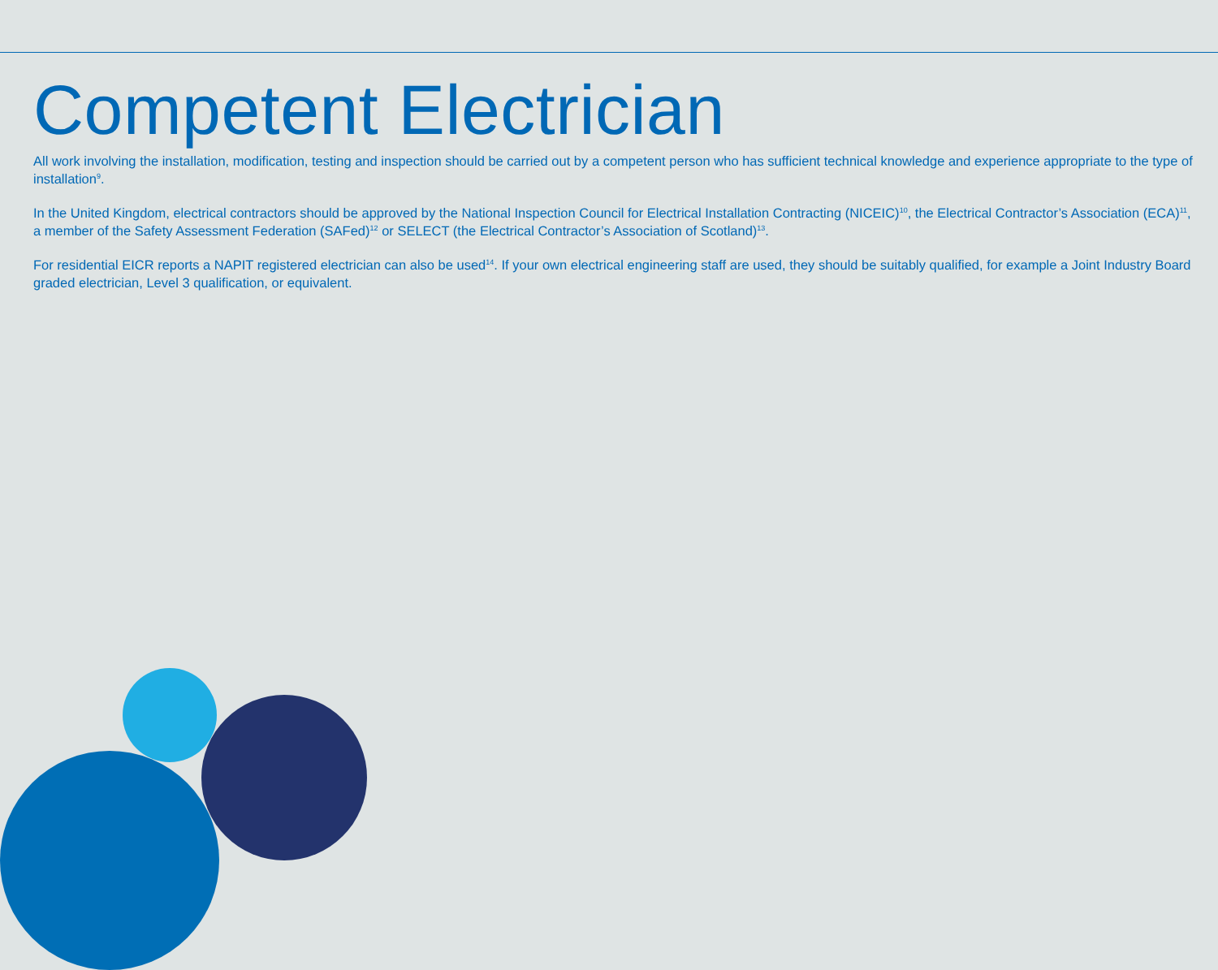Competent Electrician
All work involving the installation, modification, testing and inspection should be carried out by a competent person who has sufficient technical knowledge and experience appropriate to the type of installation<sup>9</sup>.
In the United Kingdom, electrical contractors should be approved by the National Inspection Council for Electrical Installation Contracting (NICEIC)<sup>10</sup>, the Electrical Contractor’s Association (ECA)<sup>11</sup>, a member of the Safety Assessment Federation (SAFed)<sup>12</sup> or SELECT (the Electrical Contractor’s Association of Scotland)<sup>13</sup>.
For residential EICR reports a NAPIT registered electrician can also be used<sup>14</sup>. If your own electrical engineering staff are used, they should be suitably qualified, for example a Joint Industry Board graded electrician, Level 3 qualification, or equivalent.